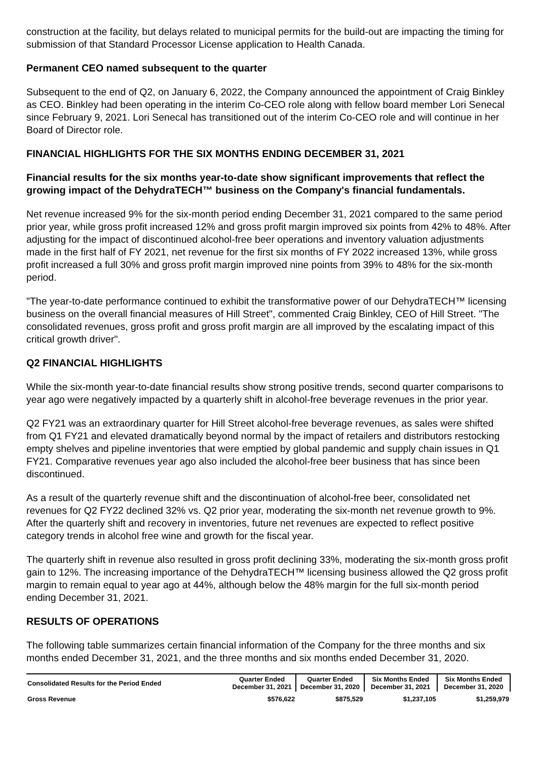construction at the facility, but delays related to municipal permits for the build-out are impacting the timing for submission of that Standard Processor License application to Health Canada.
Permanent CEO named subsequent to the quarter
Subsequent to the end of Q2, on January 6, 2022, the Company announced the appointment of Craig Binkley as CEO. Binkley had been operating in the interim Co-CEO role along with fellow board member Lori Senecal since February 9, 2021. Lori Senecal has transitioned out of the interim Co-CEO role and will continue in her Board of Director role.
FINANCIAL HIGHLIGHTS FOR THE SIX MONTHS ENDING DECEMBER 31, 2021
Financial results for the six months year-to-date show significant improvements that reflect the growing impact of the DehydraTECH™ business on the Company's financial fundamentals.
Net revenue increased 9% for the six-month period ending December 31, 2021 compared to the same period prior year, while gross profit increased 12% and gross profit margin improved six points from 42% to 48%. After adjusting for the impact of discontinued alcohol-free beer operations and inventory valuation adjustments made in the first half of FY 2021, net revenue for the first six months of FY 2022 increased 13%, while gross profit increased a full 30% and gross profit margin improved nine points from 39% to 48% for the six-month period.
"The year-to-date performance continued to exhibit the transformative power of our DehydraTECH™ licensing business on the overall financial measures of Hill Street", commented Craig Binkley, CEO of Hill Street. "The consolidated revenues, gross profit and gross profit margin are all improved by the escalating impact of this critical growth driver".
Q2 FINANCIAL HIGHLIGHTS
While the six-month year-to-date financial results show strong positive trends, second quarter comparisons to year ago were negatively impacted by a quarterly shift in alcohol-free beverage revenues in the prior year.
Q2 FY21 was an extraordinary quarter for Hill Street alcohol-free beverage revenues, as sales were shifted from Q1 FY21 and elevated dramatically beyond normal by the impact of retailers and distributors restocking empty shelves and pipeline inventories that were emptied by global pandemic and supply chain issues in Q1 FY21. Comparative revenues year ago also included the alcohol-free beer business that has since been discontinued.
As a result of the quarterly revenue shift and the discontinuation of alcohol-free beer, consolidated net revenues for Q2 FY22 declined 32% vs. Q2 prior year, moderating the six-month net revenue growth to 9%. After the quarterly shift and recovery in inventories, future net revenues are expected to reflect positive category trends in alcohol free wine and growth for the fiscal year.
The quarterly shift in revenue also resulted in gross profit declining 33%, moderating the six-month gross profit gain to 12%. The increasing importance of the DehydraTECH™ licensing business allowed the Q2 gross profit margin to remain equal to year ago at 44%, although below the 48% margin for the full six-month period ending December 31, 2021.
RESULTS OF OPERATIONS
The following table summarizes certain financial information of the Company for the three months and six months ended December 31, 2021, and the three months and six months ended December 31, 2020.
| Consolidated Results for the Period Ended | Quarter Ended December 31, 2021 | Quarter Ended December 31, 2020 | Six Months Ended December 31, 2021 | Six Months Ended December 31, 2020 |
| --- | --- | --- | --- | --- |
| Gross Revenue | $576,622 | $875,529 | $1,237,105 | $1,259,979 |